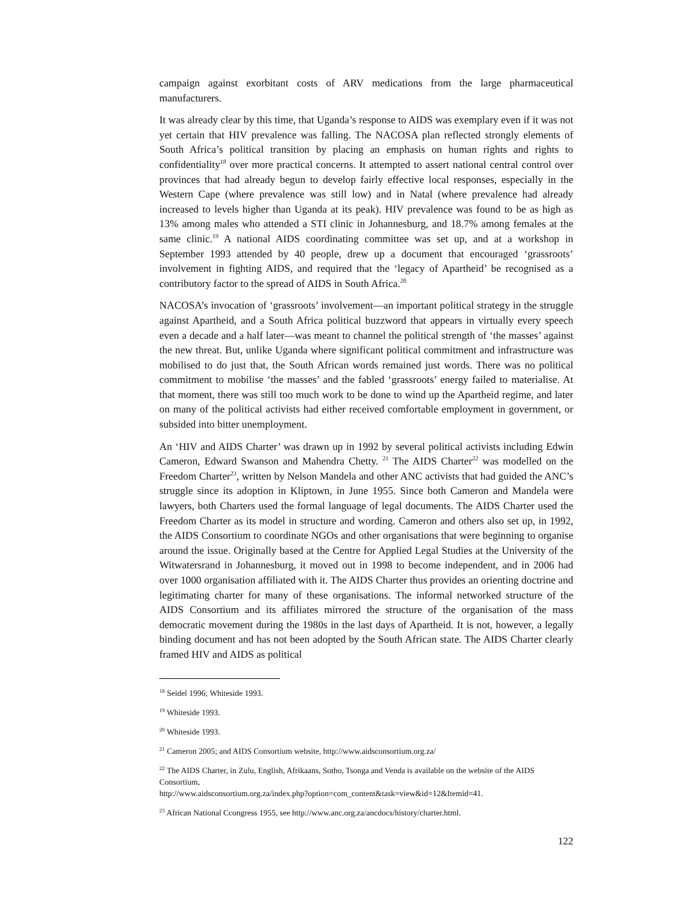campaign against exorbitant costs of ARV medications from the large pharmaceutical manufacturers.
It was already clear by this time, that Uganda’s response to AIDS was exemplary even if it was not yet certain that HIV prevalence was falling. The NACOSA plan reflected strongly elements of South Africa’s political transition by placing an emphasis on human rights and rights to confidentiality<sup>18</sup> over more practical concerns. It attempted to assert national central control over provinces that had already begun to develop fairly effective local responses, especially in the Western Cape (where prevalence was still low) and in Natal (where prevalence had already increased to levels higher than Uganda at its peak). HIV prevalence was found to be as high as 13% among males who attended a STI clinic in Johannesburg, and 18.7% among females at the same clinic.<sup>19</sup> A national AIDS coordinating committee was set up, and at a workshop in September 1993 attended by 40 people, drew up a document that encouraged ‘grassroots’ involvement in fighting AIDS, and required that the ‘legacy of Apartheid’ be recognised as a contributory factor to the spread of AIDS in South Africa.<sup>20</sup>
NACOSA’s invocation of ‘grassroots’ involvement—an important political strategy in the struggle against Apartheid, and a South Africa political buzzword that appears in virtually every speech even a decade and a half later—was meant to channel the political strength of ‘the masses’ against the new threat. But, unlike Uganda where significant political commitment and infrastructure was mobilised to do just that, the South African words remained just words. There was no political commitment to mobilise ‘the masses’ and the fabled ‘grassroots’ energy failed to materialise. At that moment, there was still too much work to be done to wind up the Apartheid regime, and later on many of the political activists had either received comfortable employment in government, or subsided into bitter unemployment.
An ‘HIV and AIDS Charter’ was drawn up in 1992 by several political activists including Edwin Cameron, Edward Swanson and Mahendra Chetty. <sup>21</sup> The AIDS Charter<sup>22</sup> was modelled on the Freedom Charter<sup>23</sup>, written by Nelson Mandela and other ANC activists that had guided the ANC’s struggle since its adoption in Kliptown, in June 1955. Since both Cameron and Mandela were lawyers, both Charters used the formal language of legal documents. The AIDS Charter used the Freedom Charter as its model in structure and wording. Cameron and others also set up, in 1992, the AIDS Consortium to coordinate NGOs and other organisations that were beginning to organise around the issue. Originally based at the Centre for Applied Legal Studies at the University of the Witwatersrand in Johannesburg, it moved out in 1998 to become independent, and in 2006 had over 1000 organisation affiliated with it. The AIDS Charter thus provides an orienting doctrine and legitimating charter for many of these organisations. The informal networked structure of the AIDS Consortium and its affiliates mirrored the structure of the organisation of the mass democratic movement during the 1980s in the last days of Apartheid. It is not, however, a legally binding document and has not been adopted by the South African state. The AIDS Charter clearly framed HIV and AIDS as political
<sup>18</sup> Seidel 1996; Whiteside 1993.
<sup>19</sup> Whiteside 1993.
<sup>20</sup> Whiteside 1993.
<sup>21</sup> Cameron 2005; and AIDS Consortium website, http://www.aidsconsortium.org.za/
<sup>22</sup> The AIDS Charter, in Zulu, English, Afrikaans, Sotho, Tsonga and Venda is available on the website of the AIDS Consortium,
http://www.aidsconsortium.org.za/index.php?option=com_content&task=view&id=12&Itemid=41.
<sup>23</sup> African National Ccongress 1955, see http://www.anc.org.za/ancdocs/history/charter.html.
122